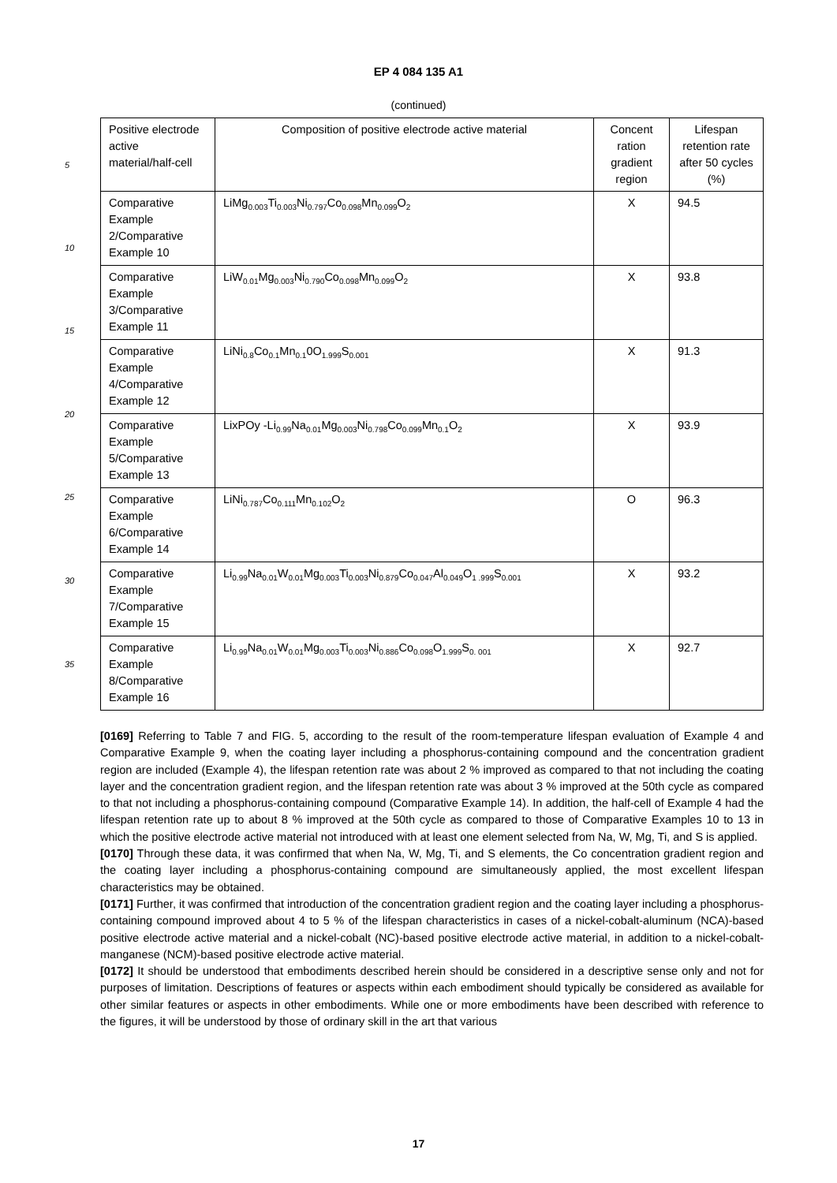EP 4 084 135 A1
(continued)
5
10
15
20
25
30
35
| Positive electrode active material/half-cell | Composition of positive electrode active material | Concent ration gradient region | Lifespan retention rate after 50 cycles (%) |
| --- | --- | --- | --- |
| Comparative Example 2/Comparative Example 10 | LiMg<sub>0.003</sub>Ti<sub>0.003</sub>Ni<sub>0.797</sub>Co<sub>0.098</sub>Mn<sub>0.099</sub>O<sub>2</sub> | X | 94.5 |
| Comparative Example 3/Comparative Example 11 | LiW<sub>0.01</sub>Mg<sub>0.003</sub>Ni<sub>0.790</sub>Co<sub>0.098</sub>Mn<sub>0.099</sub>O<sub>2</sub> | X | 93.8 |
| Comparative Example 4/Comparative Example 12 | LiNi<sub>0.8</sub>Co<sub>0.1</sub>Mn<sub>0.1</sub>0O<sub>1.999</sub>S<sub>0.001</sub> | X | 91.3 |
| Comparative Example 5/Comparative Example 13 | LixPOy -Li<sub>0.99</sub>Na<sub>0.01</sub>Mg<sub>0.003</sub>Ni<sub>0.798</sub>Co<sub>0.099</sub>Mn<sub>0.1</sub>O<sub>2</sub> | X | 93.9 |
| Comparative Example 6/Comparative Example 14 | LiNi<sub>0.787</sub>Co<sub>0.111</sub>Mn<sub>0.102</sub>O<sub>2</sub> | O | 96.3 |
| Comparative Example 7/Comparative Example 15 | Li<sub>0.99</sub>Na<sub>0.01</sub>W<sub>0.01</sub>Mg<sub>0.003</sub>Ti<sub>0.003</sub>Ni<sub>0.879</sub>Co<sub>0.047</sub>Al<sub>0.049</sub>O<sub>1 .999</sub>S<sub>0.001</sub> | X | 93.2 |
| Comparative Example 8/Comparative Example 16 | Li<sub>0.99</sub>Na<sub>0.01</sub>W<sub>0.01</sub>Mg<sub>0.003</sub>Ti<sub>0.003</sub>Ni<sub>0.886</sub>Co<sub>0.098</sub>O<sub>1.999</sub>S<sub>0. 001</sub> | X | 92.7 |
[0169] Referring to Table 7 and FIG. 5, according to the result of the room-temperature lifespan evaluation of Example 4 and Comparative Example 9, when the coating layer including a phosphorus-containing compound and the concentration gradient region are included (Example 4), the lifespan retention rate was about 2 % improved as compared to that not including the coating layer and the concentration gradient region, and the lifespan retention rate was about 3 % improved at the 50th cycle as compared to that not including a phosphorus-containing compound (Comparative Example 14). In addition, the half-cell of Example 4 had the lifespan retention rate up to about 8 % improved at the 50th cycle as compared to those of Comparative Examples 10 to 13 in which the positive electrode active material not introduced with at least one element selected from Na, W, Mg, Ti, and S is applied.
[0170] Through these data, it was confirmed that when Na, W, Mg, Ti, and S elements, the Co concentration gradient region and the coating layer including a phosphorus-containing compound are simultaneously applied, the most excellent lifespan characteristics may be obtained.
[0171] Further, it was confirmed that introduction of the concentration gradient region and the coating layer including a phosphorus-containing compound improved about 4 to 5 % of the lifespan characteristics in cases of a nickel-cobalt-aluminum (NCA)-based positive electrode active material and a nickel-cobalt (NC)-based positive electrode active material, in addition to a nickel-cobalt-manganese (NCM)-based positive electrode active material.
[0172] It should be understood that embodiments described herein should be considered in a descriptive sense only and not for purposes of limitation. Descriptions of features or aspects within each embodiment should typically be considered as available for other similar features or aspects in other embodiments. While one or more embodiments have been described with reference to the figures, it will be understood by those of ordinary skill in the art that various
17